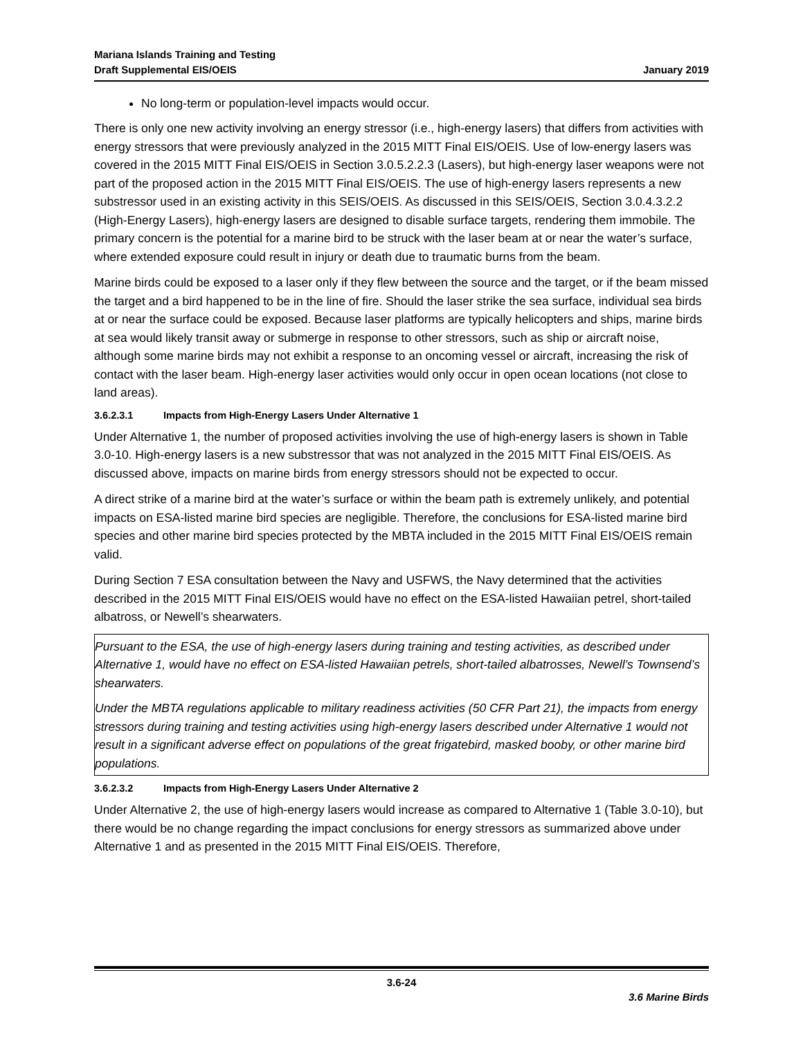Mariana Islands Training and Testing
Draft Supplemental EIS/OEIS
January 2019
No long-term or population-level impacts would occur.
There is only one new activity involving an energy stressor (i.e., high-energy lasers) that differs from activities with energy stressors that were previously analyzed in the 2015 MITT Final EIS/OEIS. Use of low-energy lasers was covered in the 2015 MITT Final EIS/OEIS in Section 3.0.5.2.2.3 (Lasers), but high-energy laser weapons were not part of the proposed action in the 2015 MITT Final EIS/OEIS. The use of high-energy lasers represents a new substressor used in an existing activity in this SEIS/OEIS. As discussed in this SEIS/OEIS, Section 3.0.4.3.2.2 (High-Energy Lasers), high-energy lasers are designed to disable surface targets, rendering them immobile. The primary concern is the potential for a marine bird to be struck with the laser beam at or near the water’s surface, where extended exposure could result in injury or death due to traumatic burns from the beam.
Marine birds could be exposed to a laser only if they flew between the source and the target, or if the beam missed the target and a bird happened to be in the line of fire. Should the laser strike the sea surface, individual sea birds at or near the surface could be exposed. Because laser platforms are typically helicopters and ships, marine birds at sea would likely transit away or submerge in response to other stressors, such as ship or aircraft noise, although some marine birds may not exhibit a response to an oncoming vessel or aircraft, increasing the risk of contact with the laser beam. High-energy laser activities would only occur in open ocean locations (not close to land areas).
3.6.2.3.1 Impacts from High-Energy Lasers Under Alternative 1
Under Alternative 1, the number of proposed activities involving the use of high-energy lasers is shown in Table 3.0-10. High-energy lasers is a new substressor that was not analyzed in the 2015 MITT Final EIS/OEIS. As discussed above, impacts on marine birds from energy stressors should not be expected to occur.
A direct strike of a marine bird at the water’s surface or within the beam path is extremely unlikely, and potential impacts on ESA-listed marine bird species are negligible. Therefore, the conclusions for ESA-listed marine bird species and other marine bird species protected by the MBTA included in the 2015 MITT Final EIS/OEIS remain valid.
During Section 7 ESA consultation between the Navy and USFWS, the Navy determined that the activities described in the 2015 MITT Final EIS/OEIS would have no effect on the ESA-listed Hawaiian petrel, short-tailed albatross, or Newell’s shearwaters.
Pursuant to the ESA, the use of high-energy lasers during training and testing activities, as described under Alternative 1, would have no effect on ESA-listed Hawaiian petrels, short-tailed albatrosses, Newell’s Townsend’s shearwaters.
Under the MBTA regulations applicable to military readiness activities (50 CFR Part 21), the impacts from energy stressors during training and testing activities using high-energy lasers described under Alternative 1 would not result in a significant adverse effect on populations of the great frigatebird, masked booby, or other marine bird populations.
3.6.2.3.2 Impacts from High-Energy Lasers Under Alternative 2
Under Alternative 2, the use of high-energy lasers would increase as compared to Alternative 1 (Table 3.0-10), but there would be no change regarding the impact conclusions for energy stressors as summarized above under Alternative 1 and as presented in the 2015 MITT Final EIS/OEIS. Therefore,
3.6-24
3.6 Marine Birds